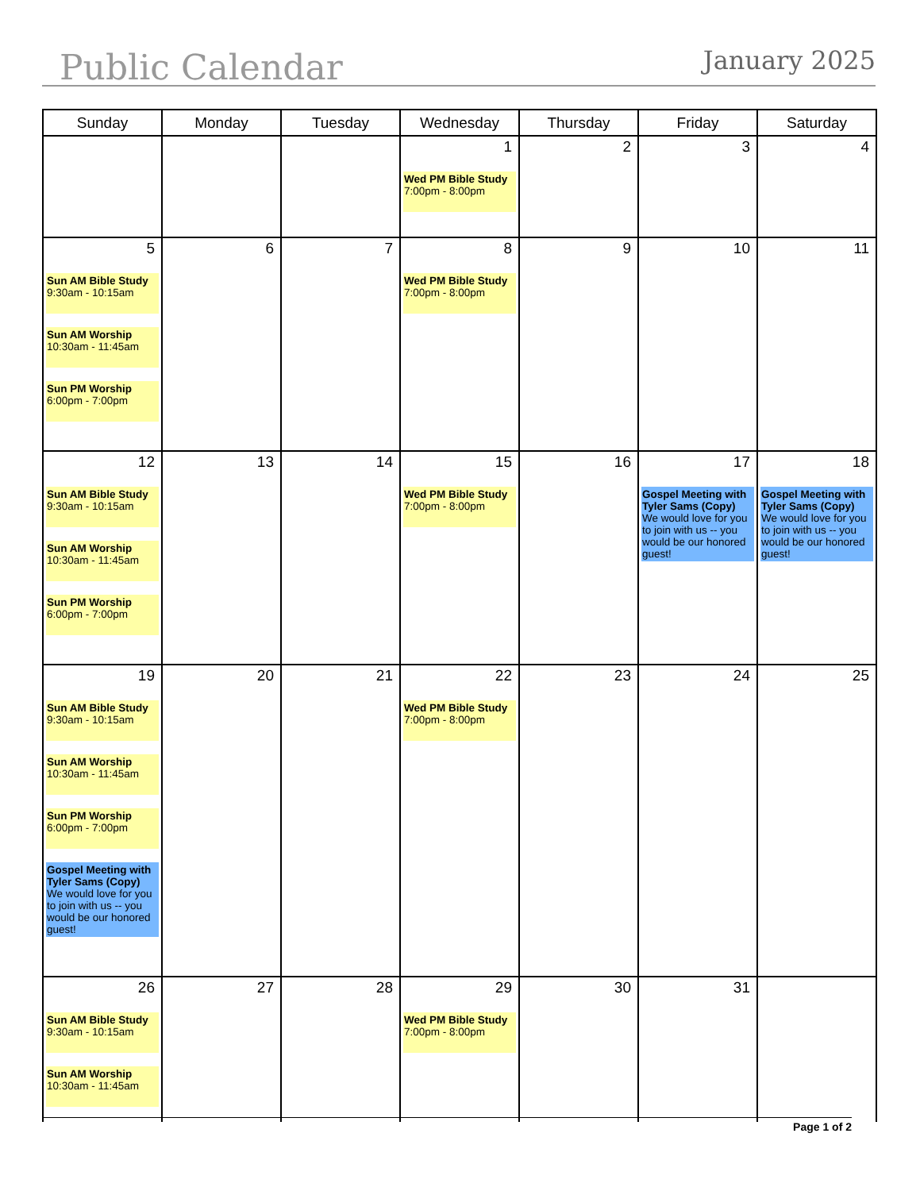Public Calendar
January 2025
| Sunday | Monday | Tuesday | Wednesday | Thursday | Friday | Saturday |
| --- | --- | --- | --- | --- | --- | --- |
| | | | 1 Wed PM Bible Study 7:00pm - 8:00pm | 2 | 3 | 4 |
| 5 Sun AM Bible Study 9:30am - 10:15am Sun AM Worship 10:30am - 11:45am Sun PM Worship 6:00pm - 7:00pm | 6 | 7 | 8 Wed PM Bible Study 7:00pm - 8:00pm | 9 | 10 | 11 |
| 12 Sun AM Bible Study 9:30am - 10:15am Sun AM Worship 10:30am - 11:45am Sun PM Worship 6:00pm - 7:00pm | 13 | 14 | 15 Wed PM Bible Study 7:00pm - 8:00pm | 16 | 17 Gospel Meeting with Tyler Sams (Copy) We would love for you to join with us -- you would be our honored guest! | 18 Gospel Meeting with Tyler Sams (Copy) We would love for you to join with us -- you would be our honored guest! |
| 19 Sun AM Bible Study 9:30am - 10:15am Sun AM Worship 10:30am - 11:45am Sun PM Worship 6:00pm - 7:00pm Gospel Meeting with Tyler Sams (Copy) We would love for you to join with us -- you would be our honored guest! | 20 | 21 | 22 Wed PM Bible Study 7:00pm - 8:00pm | 23 | 24 | 25 |
| 26 Sun AM Bible Study 9:30am - 10:15am Sun AM Worship 10:30am - 11:45am | 27 | 28 | 29 Wed PM Bible Study 7:00pm - 8:00pm | 30 | 31 | |
Page 1 of 2